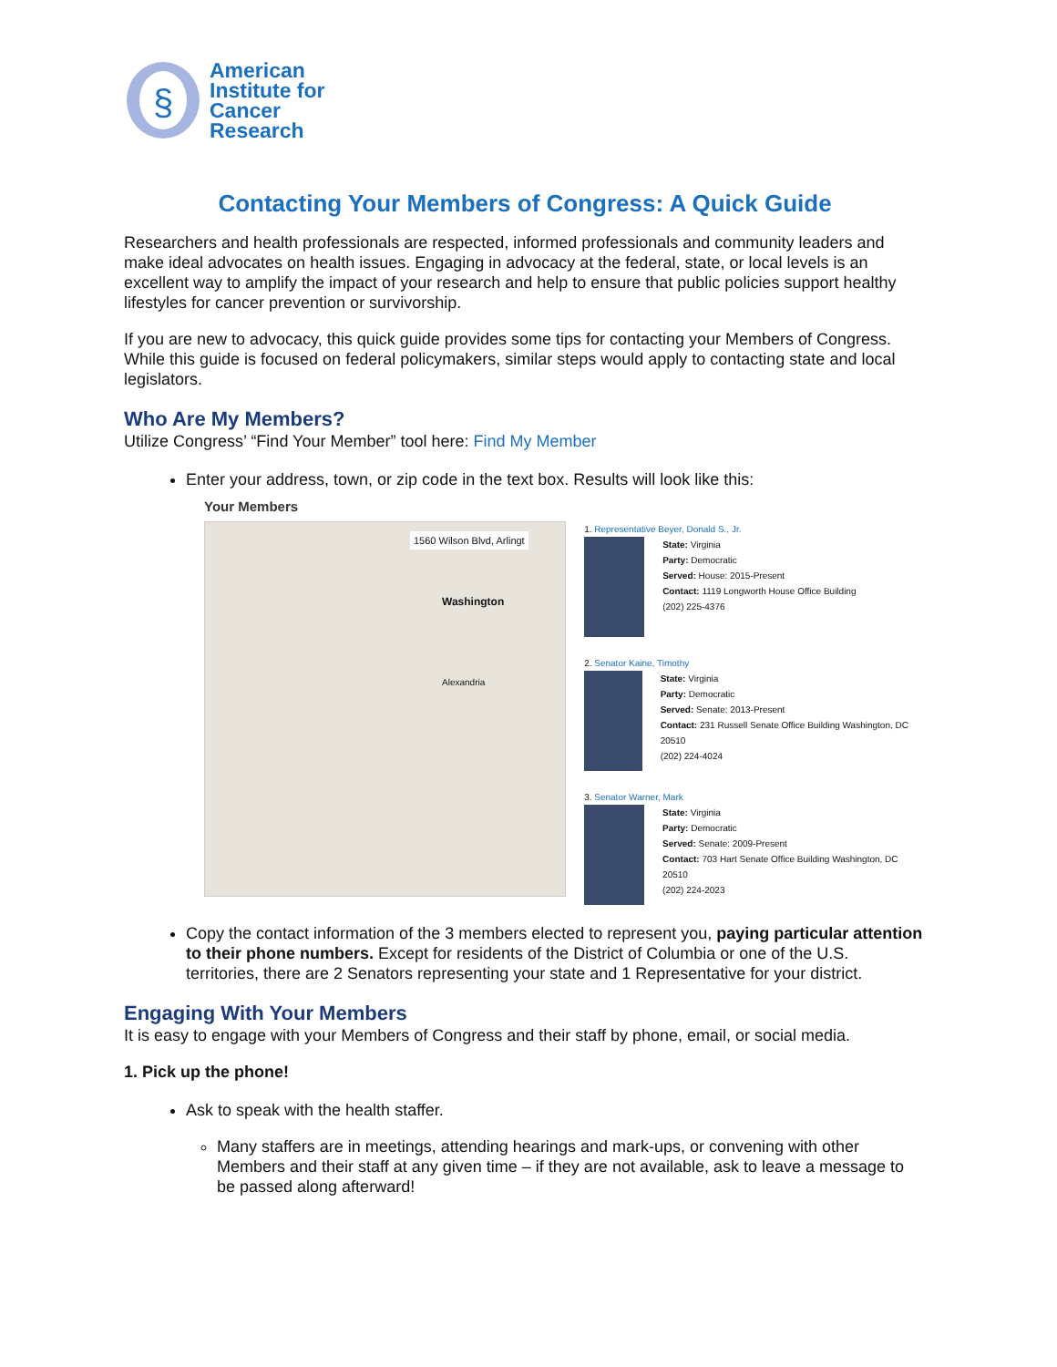§
American
Institute for
Cancer
Research
Contacting Your Members of Congress: A Quick Guide
Researchers and health professionals are respected, informed professionals and community leaders and make ideal advocates on health issues. Engaging in advocacy at the federal, state, or local levels is an excellent way to amplify the impact of your research and help to ensure that public policies support healthy lifestyles for cancer prevention or survivorship.
If you are new to advocacy, this quick guide provides some tips for contacting your Members of Congress. While this guide is focused on federal policymakers, similar steps would apply to contacting state and local legislators.
Who Are My Members?
Utilize Congress’ “Find Your Member” tool here: Find My Member
Enter your address, town, or zip code in the text box. Results will look like this:
Your Members
1560 Wilson Blvd, Arlingt
Washington
Alexandria
1. Representative Beyer, Donald S., Jr.
State: Virginia
Party: Democratic
Served: House: 2015-Present
Contact: 1119 Longworth House Office Building
(202) 225-4376
2. Senator Kaine, Timothy
State: Virginia
Party: Democratic
Served: Senate: 2013-Present
Contact: 231 Russell Senate Office Building Washington, DC 20510
(202) 224-4024
3. Senator Warner, Mark
State: Virginia
Party: Democratic
Served: Senate: 2009-Present
Contact: 703 Hart Senate Office Building Washington, DC 20510
(202) 224-2023
Copy the contact information of the 3 members elected to represent you, paying particular attention to their phone numbers. Except for residents of the District of Columbia or one of the U.S. territories, there are 2 Senators representing your state and 1 Representative for your district.
Engaging With Your Members
It is easy to engage with your Members of Congress and their staff by phone, email, or social media.
1. Pick up the phone!
Ask to speak with the health staffer.
Many staffers are in meetings, attending hearings and mark-ups, or convening with other Members and their staff at any given time – if they are not available, ask to leave a message to be passed along afterward!